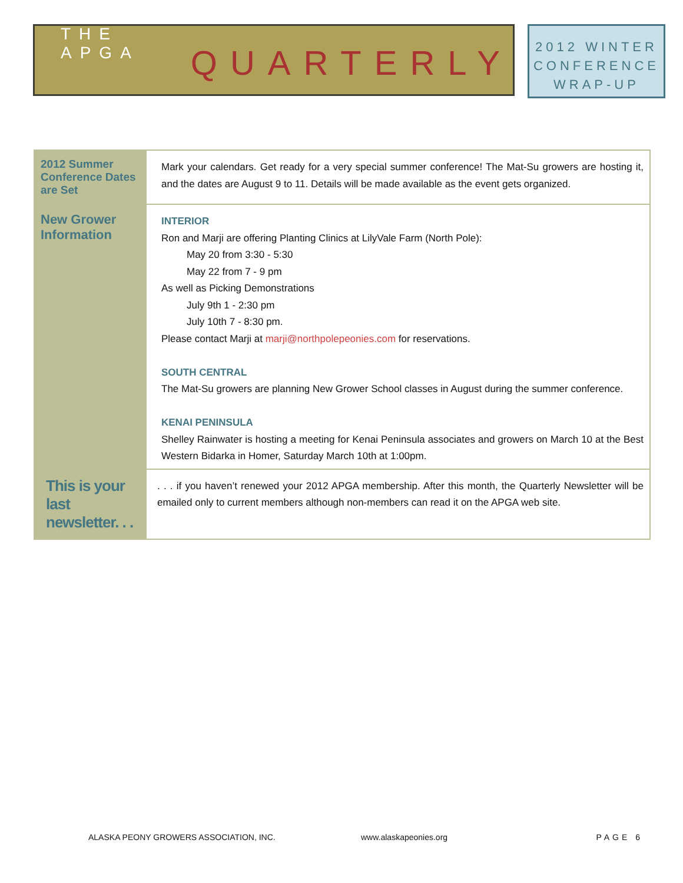THE APGA QUARTERLY
2012 WINTER
CONFERENCE
WRAP-UP
2012 Summer Conference Dates are Set
Mark your calendars. Get ready for a very special summer conference! The Mat-Su growers are hosting it, and the dates are August 9 to 11. Details will be made available as the event gets organized.
New Grower Information
INTERIOR
Ron and Marji are offering Planting Clinics at LilyVale Farm (North Pole):
May 20 from 3:30 - 5:30
May 22 from 7 - 9 pm
As well as Picking Demonstrations
July 9th 1 - 2:30 pm
July 10th 7 - 8:30 pm.
Please contact Marji at marji@northpolepeonies.com for reservations.
SOUTH CENTRAL
The Mat-Su growers are planning New Grower School classes in August during the summer conference.
KENAI PENINSULA
Shelley Rainwater is hosting a meeting for Kenai Peninsula associates and growers on March 10 at the Best Western Bidarka in Homer, Saturday March 10th at 1:00pm.
This is your last newsletter. . .
. . . if you haven’t renewed your 2012 APGA membership. After this month, the Quarterly Newsletter will be emailed only to current members although non-members can read it on the APGA web site.
ALASKA PEONY GROWERS ASSOCIATION, INC. www.alaskapeonies.org PAGE 6